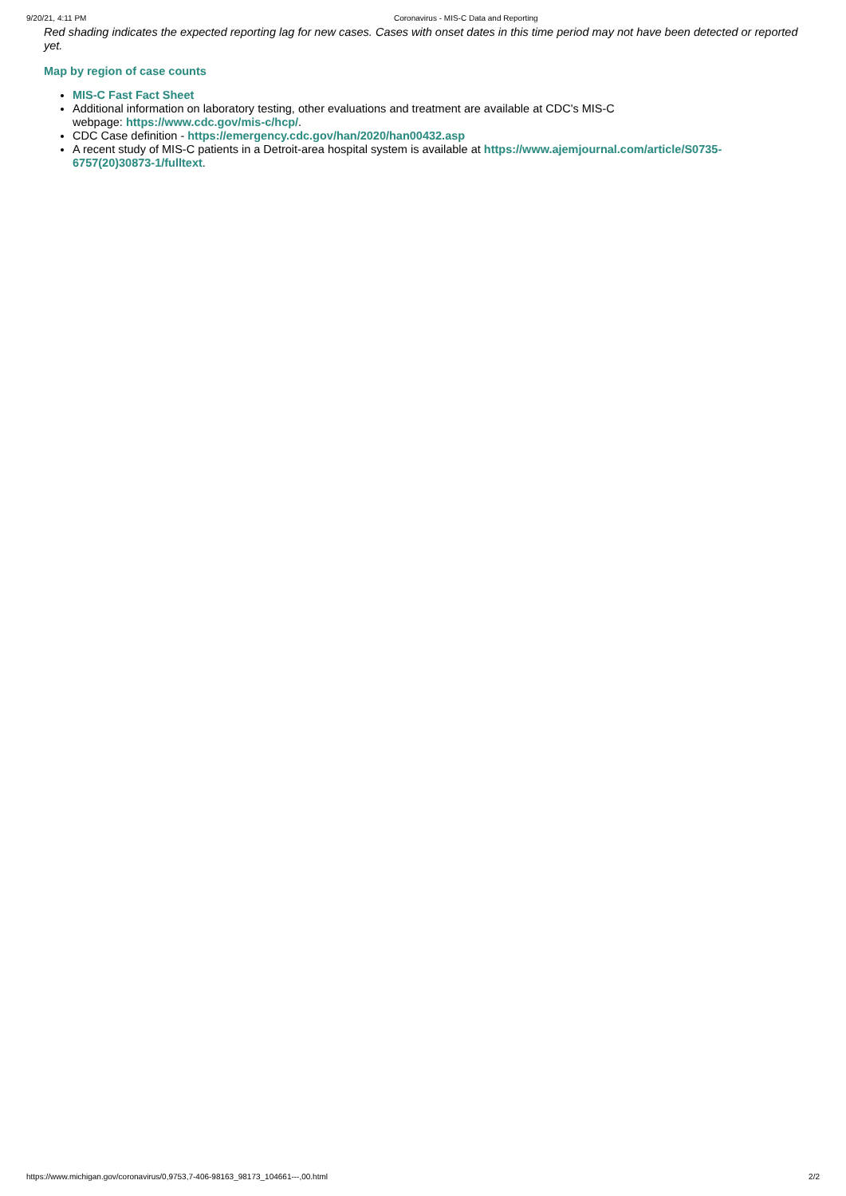9/20/21, 4:11 PM Coronavirus - MIS-C Data and Reporting
Red shading indicates the expected reporting lag for new cases. Cases with onset dates in this time period may not have been detected or reported yet.
Map by region of case counts
MIS-C Fast Fact Sheet
Additional information on laboratory testing, other evaluations and treatment are available at CDC's MIS-C
webpage: https://www.cdc.gov/mis-c/hcp/.
CDC Case definition - https://emergency.cdc.gov/han/2020/han00432.asp
A recent study of MIS-C patients in a Detroit-area hospital system is available at https://www.ajemjournal.com/article/S0735-6757(20)30873-1/fulltext.
https://www.michigan.gov/coronavirus/0,9753,7-406-98163_98173_104661---,00.html 2/2